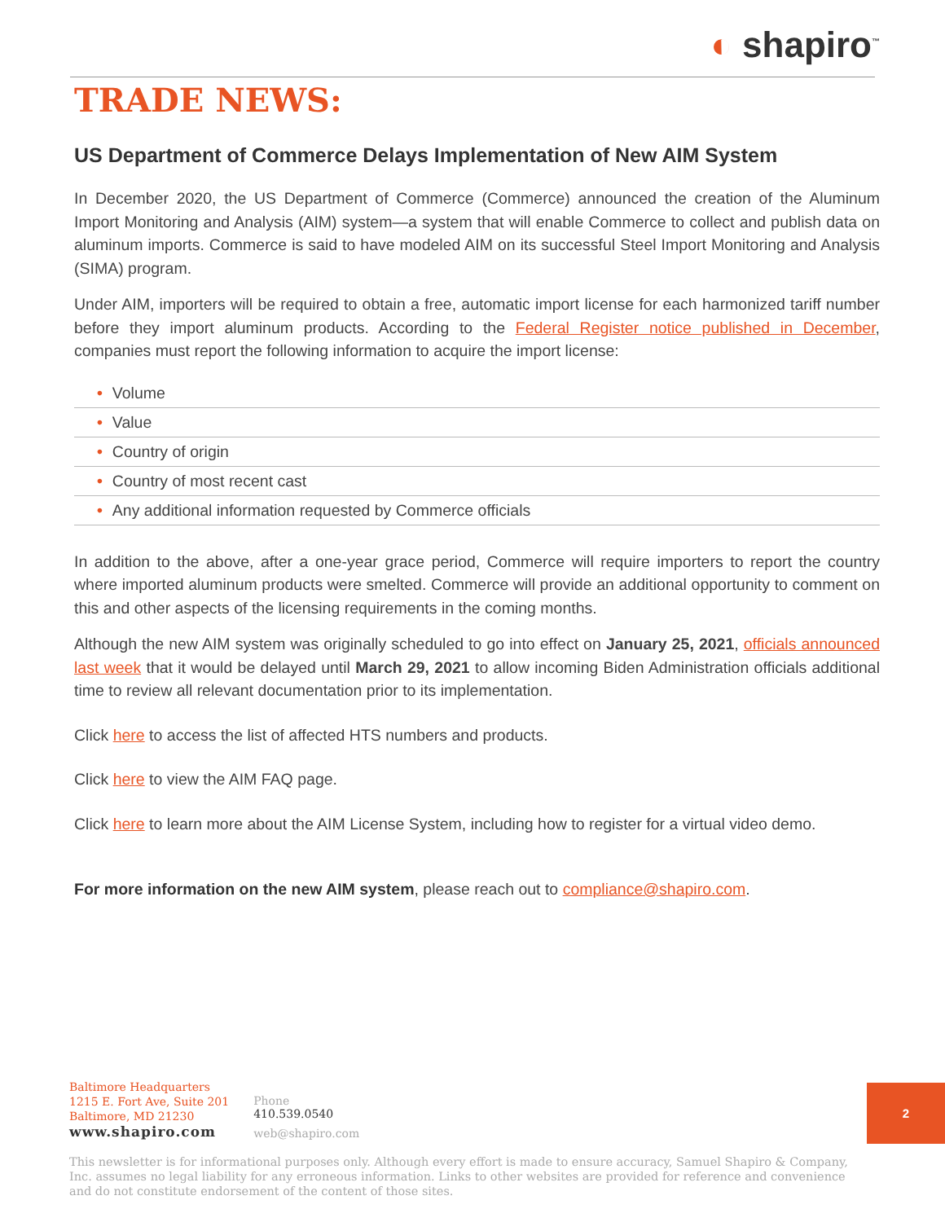◐ shapiro<sup>™</sup>
TRADE NEWS:
US Department of Commerce Delays Implementation of New AIM System
In December 2020, the US Department of Commerce (Commerce) announced the creation of the Aluminum Import Monitoring and Analysis (AIM) system—a system that will enable Commerce to collect and publish data on aluminum imports. Commerce is said to have modeled AIM on its successful Steel Import Monitoring and Analysis (SIMA) program.
Under AIM, importers will be required to obtain a free, automatic import license for each harmonized tariff number before they import aluminum products. According to the Federal Register notice published in December, companies must report the following information to acquire the import license:
• Volume
• Value
• Country of origin
• Country of most recent cast
• Any additional information requested by Commerce officials
In addition to the above, after a one-year grace period, Commerce will require importers to report the country where imported aluminum products were smelted. Commerce will provide an additional opportunity to comment on this and other aspects of the licensing requirements in the coming months.
Although the new AIM system was originally scheduled to go into effect on January 25, 2021, officials announced last week that it would be delayed until March 29, 2021 to allow incoming Biden Administration officials additional time to review all relevant documentation prior to its implementation.
Click here to access the list of affected HTS numbers and products.
Click here to view the AIM FAQ page.
Click here to learn more about the AIM License System, including how to register for a virtual video demo.
For more information on the new AIM system, please reach out to compliance@shapiro.com.
Baltimore Headquarters
1215 E. Fort Ave, Suite 201
Baltimore, MD 21230
www.shapiro.com
Phone
410.539.0540
web@shapiro.com
This newsletter is for informational purposes only. Although every effort is made to ensure accuracy, Samuel Shapiro & Company, Inc. assumes no legal liability for any erroneous information. Links to other websites are provided for reference and convenience and do not constitute endorsement of the content of those sites.
2